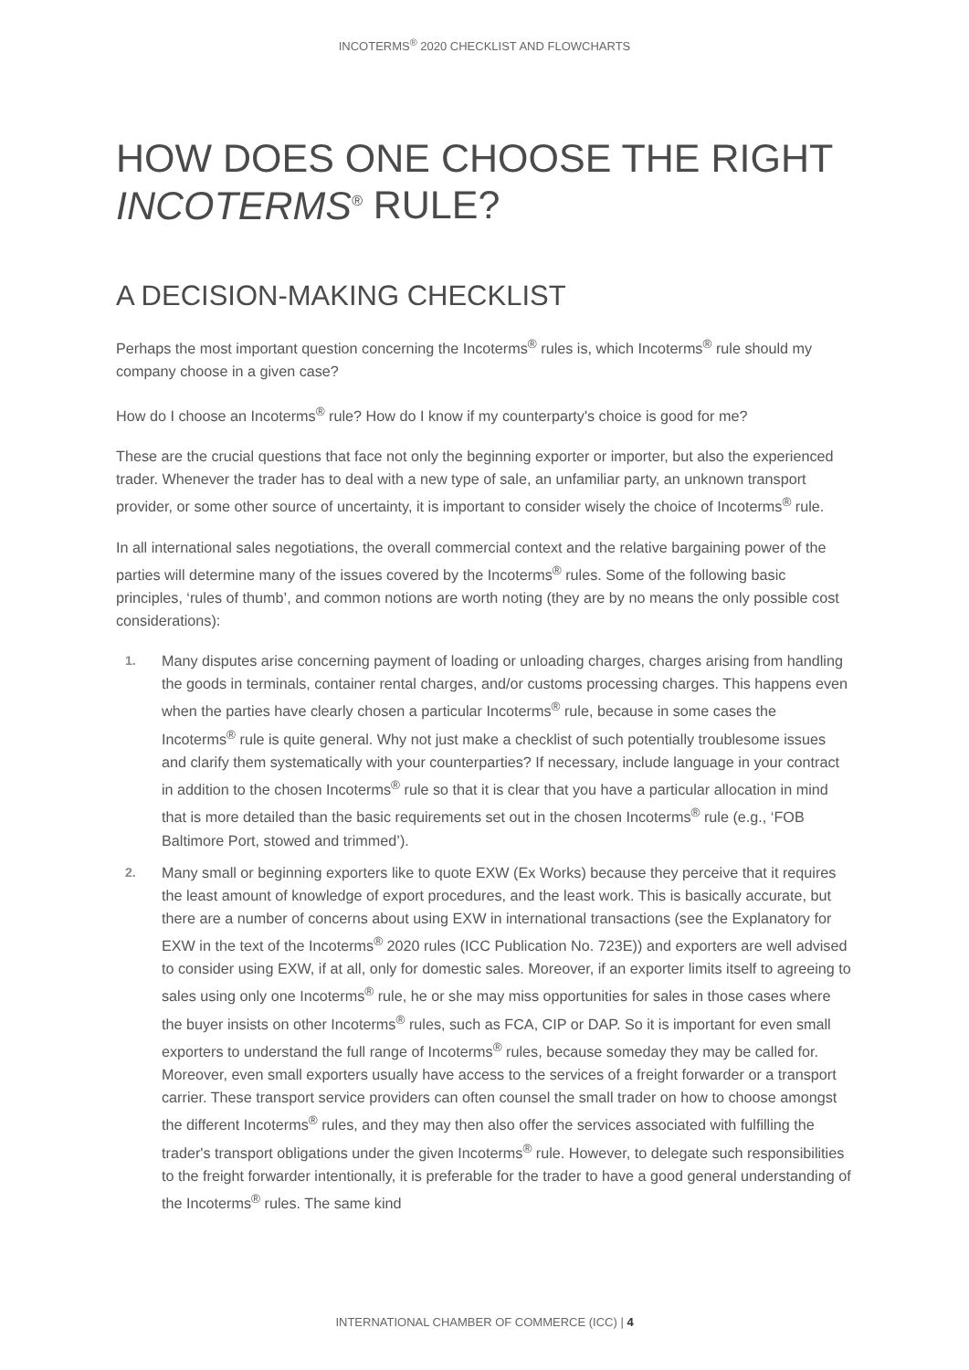INCOTERMS<sup>®</sup> 2020 CHECKLIST AND FLOWCHARTS
HOW DOES ONE CHOOSE THE RIGHT
INCOTERMS<sup>®</sup> RULE?
A DECISION-MAKING CHECKLIST
Perhaps the most important question concerning the Incoterms<sup>®</sup> rules is, which Incoterms<sup>®</sup> rule should my company choose in a given case?
How do I choose an Incoterms<sup>®</sup> rule? How do I know if my counterparty's choice is good for me?
These are the crucial questions that face not only the beginning exporter or importer, but also the experienced trader. Whenever the trader has to deal with a new type of sale, an unfamiliar party, an unknown transport provider, or some other source of uncertainty, it is important to consider wisely the choice of Incoterms<sup>®</sup> rule.
In all international sales negotiations, the overall commercial context and the relative bargaining power of the parties will determine many of the issues covered by the Incoterms<sup>®</sup> rules. Some of the following basic principles, ‘rules of thumb’, and common notions are worth noting (they are by no means the only possible cost considerations):
1. Many disputes arise concerning payment of loading or unloading charges, charges arising from handling the goods in terminals, container rental charges, and/or customs processing charges. This happens even when the parties have clearly chosen a particular Incoterms<sup>®</sup> rule, because in some cases the Incoterms<sup>®</sup> rule is quite general. Why not just make a checklist of such potentially troublesome issues and clarify them systematically with your counterparties? If necessary, include language in your contract in addition to the chosen Incoterms<sup>®</sup> rule so that it is clear that you have a particular allocation in mind that is more detailed than the basic requirements set out in the chosen Incoterms<sup>®</sup> rule (e.g., ‘FOB Baltimore Port, stowed and trimmed’).
2. Many small or beginning exporters like to quote EXW (Ex Works) because they perceive that it requires the least amount of knowledge of export procedures, and the least work. This is basically accurate, but there are a number of concerns about using EXW in international transactions (see the Explanatory for EXW in the text of the Incoterms<sup>®</sup> 2020 rules (ICC Publication No. 723E)) and exporters are well advised to consider using EXW, if at all, only for domestic sales. Moreover, if an exporter limits itself to agreeing to sales using only one Incoterms<sup>®</sup> rule, he or she may miss opportunities for sales in those cases where the buyer insists on other Incoterms<sup>®</sup> rules, such as FCA, CIP or DAP. So it is important for even small exporters to understand the full range of Incoterms<sup>®</sup> rules, because someday they may be called for. Moreover, even small exporters usually have access to the services of a freight forwarder or a transport carrier. These transport service providers can often counsel the small trader on how to choose amongst the different Incoterms<sup>®</sup> rules, and they may then also offer the services associated with fulfilling the trader's transport obligations under the given Incoterms<sup>®</sup> rule. However, to delegate such responsibilities to the freight forwarder intentionally, it is preferable for the trader to have a good general understanding of the Incoterms<sup>®</sup> rules. The same kind
INTERNATIONAL CHAMBER OF COMMERCE (ICC) | 4